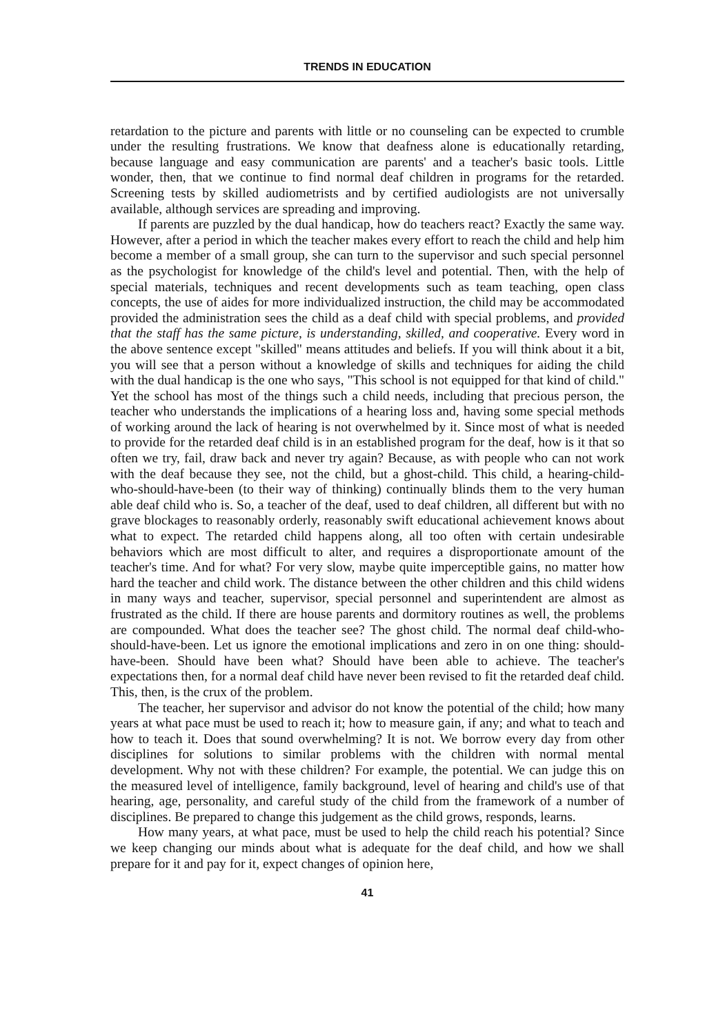TRENDS IN EDUCATION
retardation to the picture and parents with little or no counseling can be expected to crumble under the resulting frustrations. We know that deafness alone is educationally retarding, because language and easy communication are parents' and a teacher's basic tools. Little wonder, then, that we continue to find normal deaf children in programs for the retarded. Screening tests by skilled audiometrists and by certified audiologists are not universally available, although services are spreading and improving.
If parents are puzzled by the dual handicap, how do teachers react? Exactly the same way. However, after a period in which the teacher makes every effort to reach the child and help him become a member of a small group, she can turn to the supervisor and such special personnel as the psychologist for knowledge of the child's level and potential. Then, with the help of special materials, techniques and recent developments such as team teaching, open class concepts, the use of aides for more individualized instruction, the child may be accommodated provided the administration sees the child as a deaf child with special problems, and provided that the staff has the same picture, is understanding, skilled, and cooperative. Every word in the above sentence except "skilled" means attitudes and beliefs. If you will think about it a bit, you will see that a person without a knowledge of skills and techniques for aiding the child with the dual handicap is the one who says, "This school is not equipped for that kind of child." Yet the school has most of the things such a child needs, including that precious person, the teacher who understands the implications of a hearing loss and, having some special methods of working around the lack of hearing is not overwhelmed by it. Since most of what is needed to provide for the retarded deaf child is in an established program for the deaf, how is it that so often we try, fail, draw back and never try again? Because, as with people who can not work with the deaf because they see, not the child, but a ghost-child. This child, a hearing-child-who-should-have-been (to their way of thinking) continually blinds them to the very human able deaf child who is. So, a teacher of the deaf, used to deaf children, all different but with no grave blockages to reasonably orderly, reasonably swift educational achievement knows about what to expect. The retarded child happens along, all too often with certain undesirable behaviors which are most difficult to alter, and requires a disproportionate amount of the teacher's time. And for what? For very slow, maybe quite imperceptible gains, no matter how hard the teacher and child work. The distance between the other children and this child widens in many ways and teacher, supervisor, special personnel and superintendent are almost as frustrated as the child. If there are house parents and dormitory routines as well, the problems are compounded. What does the teacher see? The ghost child. The normal deaf child-who-should-have-been. Let us ignore the emotional implications and zero in on one thing: should-have-been. Should have been what? Should have been able to achieve. The teacher's expectations then, for a normal deaf child have never been revised to fit the retarded deaf child. This, then, is the crux of the problem.
The teacher, her supervisor and advisor do not know the potential of the child; how many years at what pace must be used to reach it; how to measure gain, if any; and what to teach and how to teach it. Does that sound overwhelming? It is not. We borrow every day from other disciplines for solutions to similar problems with the children with normal mental development. Why not with these children? For example, the potential. We can judge this on the measured level of intelligence, family background, level of hearing and child's use of that hearing, age, personality, and careful study of the child from the framework of a number of disciplines. Be prepared to change this judgement as the child grows, responds, learns.
How many years, at what pace, must be used to help the child reach his potential? Since we keep changing our minds about what is adequate for the deaf child, and how we shall prepare for it and pay for it, expect changes of opinion here,
41